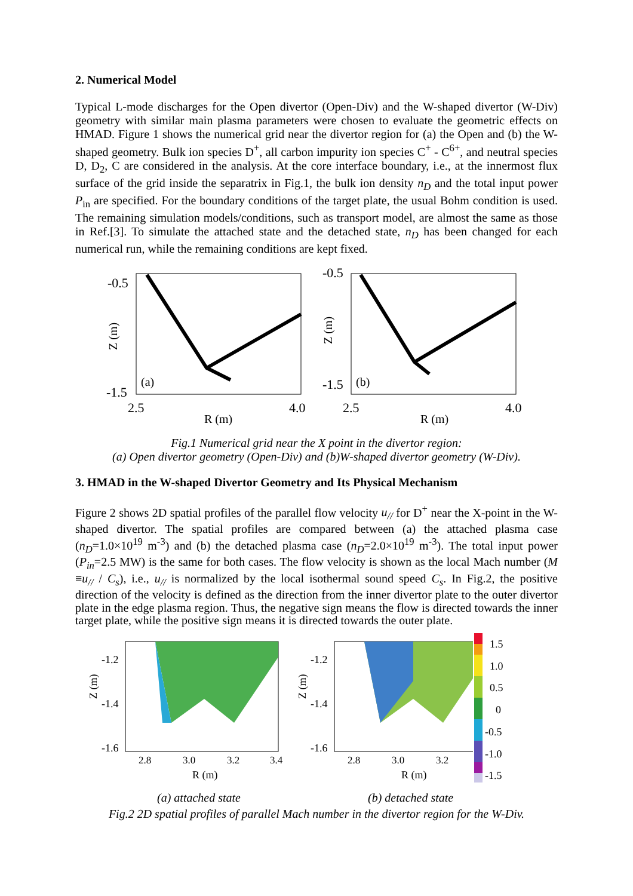2. Numerical Model
Typical L-mode discharges for the Open divertor (Open-Div) and the W-shaped divertor (W-Div) geometry with similar main plasma parameters were chosen to evaluate the geometric effects on HMAD. Figure 1 shows the numerical grid near the divertor region for (a) the Open and (b) the W-shaped geometry. Bulk ion species D<sup>+</sup>, all carbon impurity ion species C<sup>+</sup> - C<sup>6+</sup>, and neutral species D, D<sub>2</sub>, C are considered in the analysis. At the core interface boundary, i.e., at the innermost flux surface of the grid inside the separatrix in Fig.1, the bulk ion density n<sub>D</sub> and the total input power P<sub>in</sub> are specified. For the boundary conditions of the target plate, the usual Bohm condition is used. The remaining simulation models/conditions, such as transport model, are almost the same as those in Ref.[3]. To simulate the attached state and the detached state, n<sub>D</sub> has been changed for each numerical run, while the remaining conditions are kept fixed.
-0.5
-1.5
Z (m)
(a)
2.5
4.0
R (m)
-0.5
-1.5
Z (m)
(b)
2.5
4.0
R (m)
Fig.1 Numerical grid near the X point in the divertor region:
(a) Open divertor geometry (Open-Div) and (b)W-shaped divertor geometry (W-Div).
3. HMAD in the W-shaped Divertor Geometry and Its Physical Mechanism
Figure 2 shows 2D spatial profiles of the parallel flow velocity u<sub>//</sub> for D<sup>+</sup> near the X-point in the W-shaped divertor. The spatial profiles are compared between (a) the attached plasma case (n<sub>D</sub>=1.0×10<sup>19</sup> m<sup>-3</sup>) and (b) the detached plasma case (n<sub>D</sub>=2.0×10<sup>19</sup> m<sup>-3</sup>). The total input power (P<sub>in</sub>=2.5 MW) is the same for both cases. The flow velocity is shown as the local Mach number (M ≡u<sub>//</sub> / C<sub>s</sub>), i.e., u<sub>//</sub> is normalized by the local isothermal sound speed C<sub>s</sub>. In Fig.2, the positive direction of the velocity is defined as the direction from the inner divertor plate to the outer divertor plate in the edge plasma region. Thus, the negative sign means the flow is directed towards the inner target plate, while the positive sign means it is directed towards the outer plate.
-1.2
-1.4
-1.6
Z (m)
2.8
3.0
3.2
3.4
R (m)
-1.2
-1.4
-1.6
Z (m)
2.8
3.0
3.2
R (m)
1.5
1.0
0.5
0
-0.5
-1.0
-1.5
(a) attached state (b) detached state
Fig.2 2D spatial profiles of parallel Mach number in the divertor region for the W-Div.